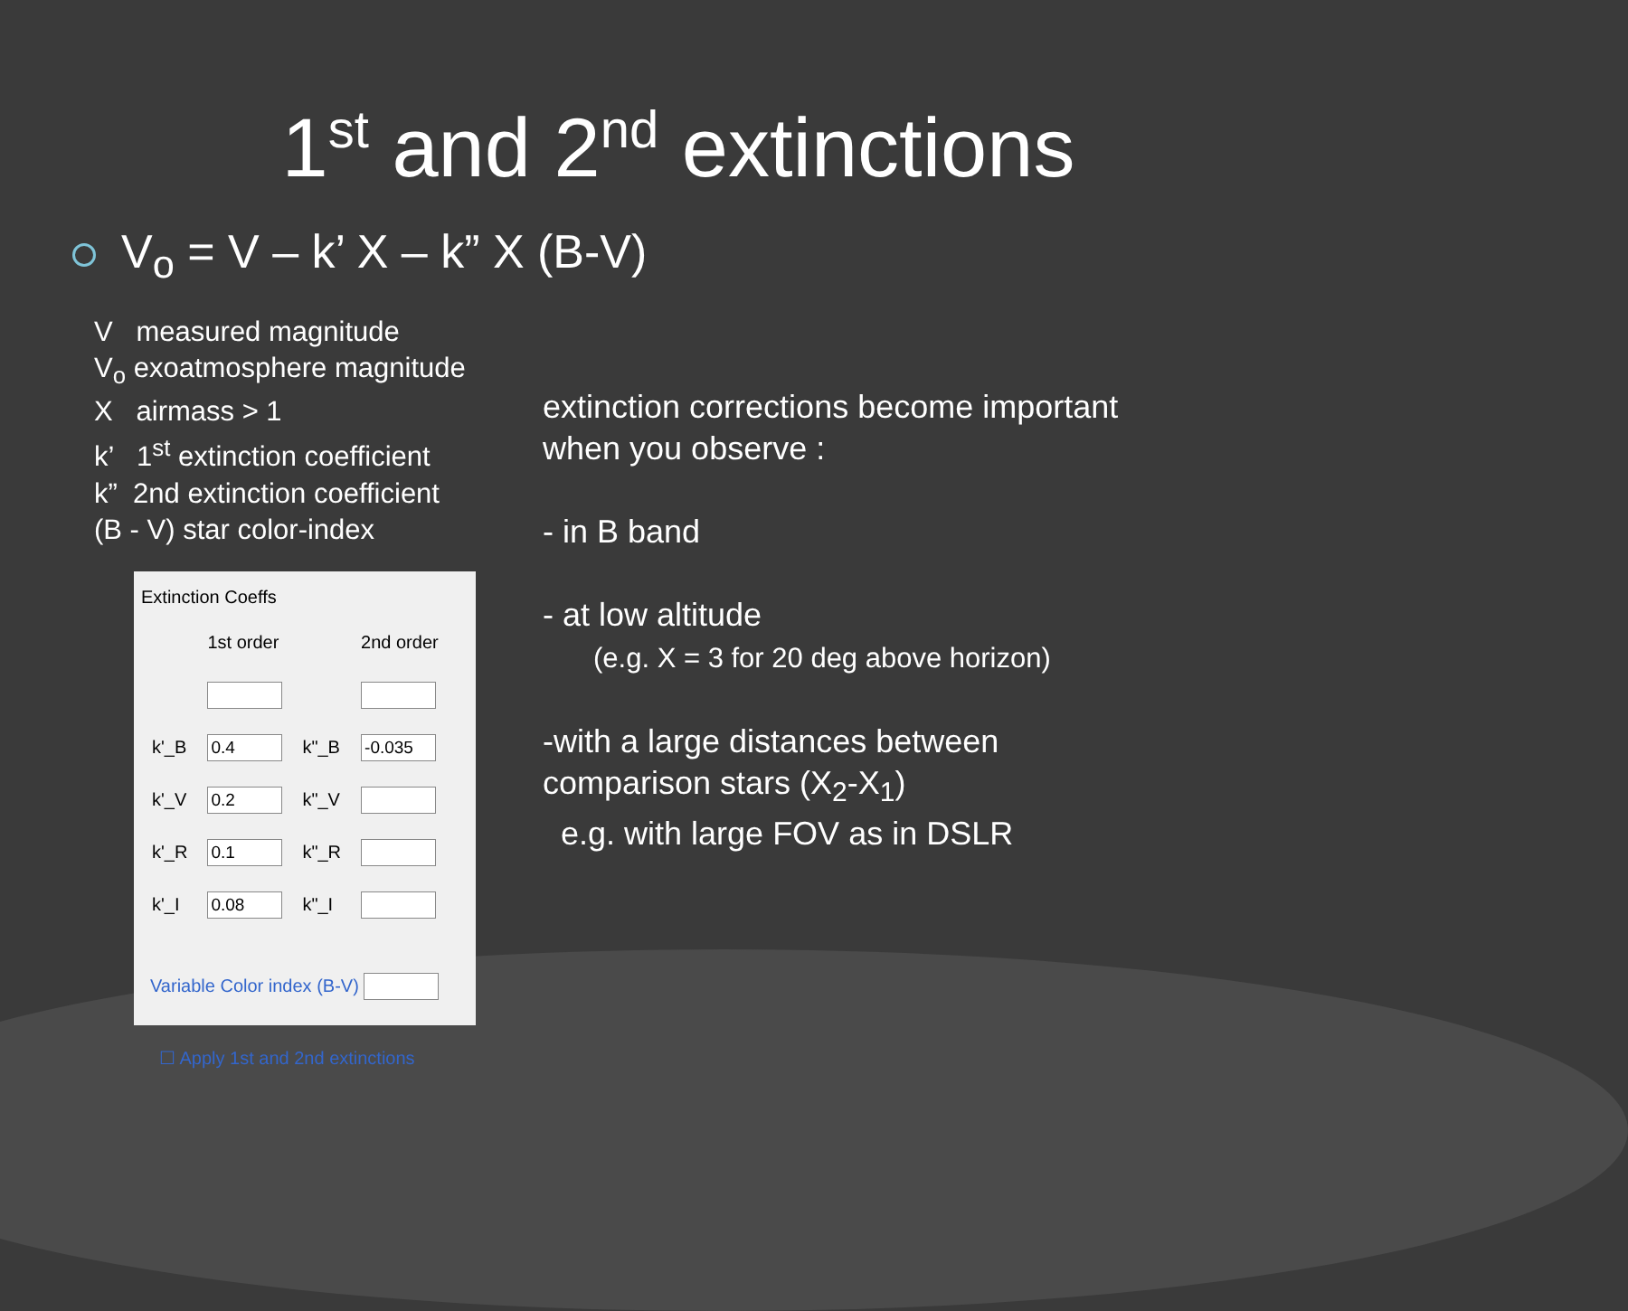1<sup>st</sup> and 2<sup>nd</sup> extinctions
V<sub>o</sub> = V – k’ X – k” X (B-V)
V measured magnitude
V<sub>o</sub> exoatmosphere magnitude
X airmass > 1
k’ 1<sup>st</sup> extinction coefficient
k” 2nd extinction coefficient
(B - V) star color-index
Extinction Coeffs
| | 1st order | | 2nd order |
| k'_B | 0.4 | k"_B | -0.035 |
| k'_V | 0.2 | k"_V | |
| k'_R | 0.1 | k"_R | |
| k'_I | 0.08 | k"_I | |
Variable Color index (B-V)
☐ Apply 1st and 2nd extinctions
extinction corrections become important
when you observe :
- in B band
- at low altitude
(e.g. X = 3 for 20 deg above horizon)
-with a large distances between
comparison stars (X<sub>2</sub>-X<sub>1</sub>)
e.g. with large FOV as in DSLR